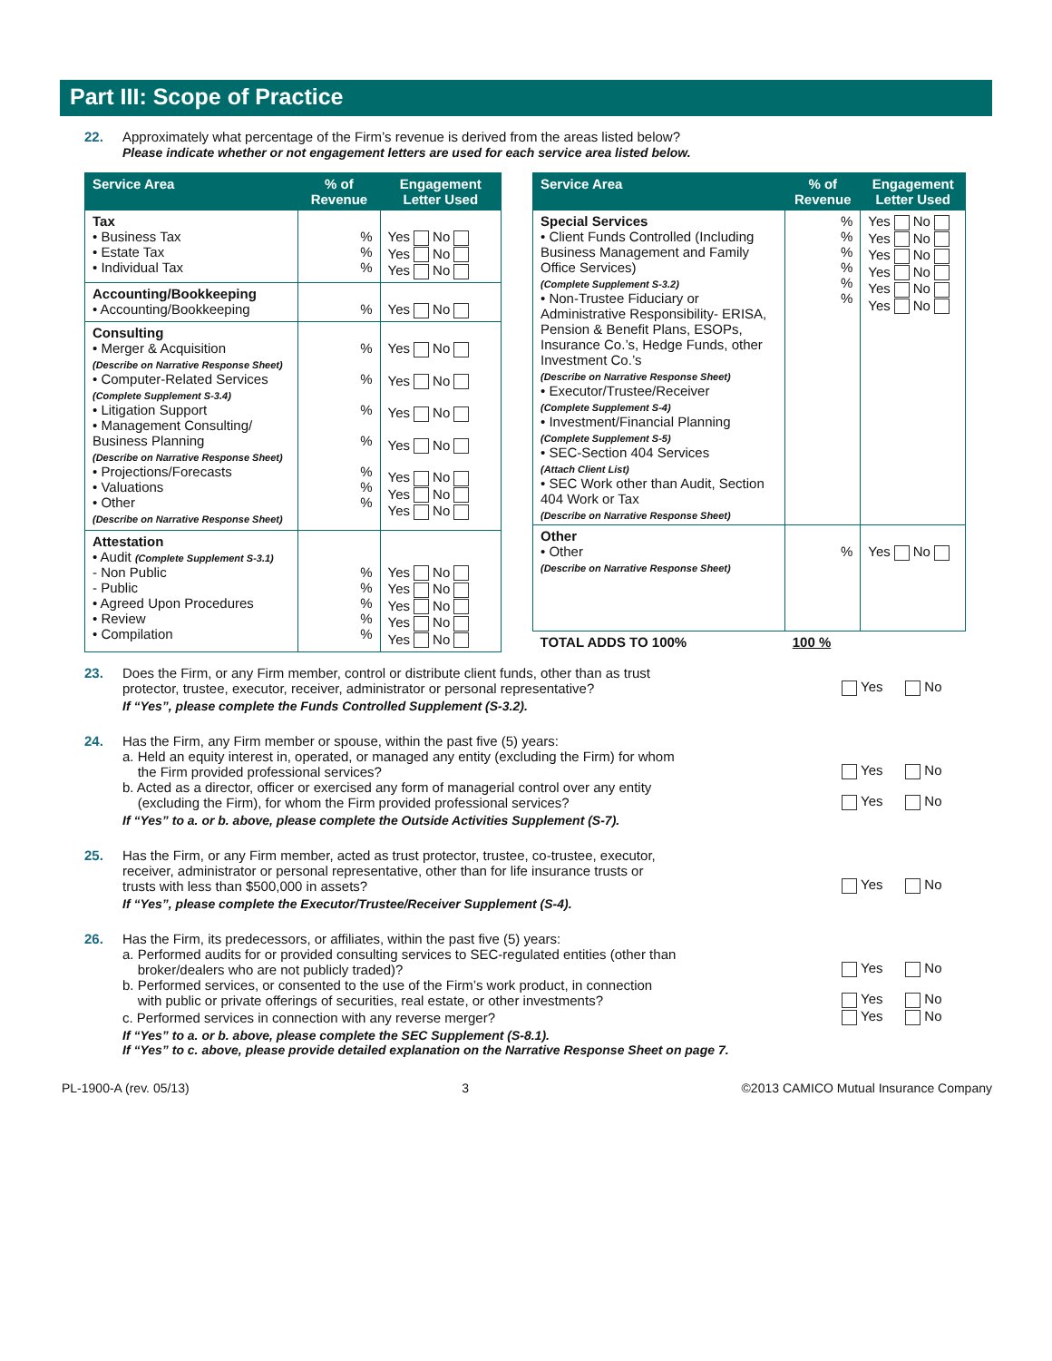Part III: Scope of Practice
22. Approximately what percentage of the Firm’s revenue is derived from the areas listed below?
Please indicate whether or not engagement letters are used for each service area listed below.
| Service Area | % of Revenue | Engagement Letter Used |
| --- | --- | --- |
| Tax • Business Tax • Estate Tax • Individual Tax | % % % | Yes No Yes No Yes No |
| Accounting/Bookkeeping • Accounting/Bookkeeping | % | Yes No |
| Consulting • Merger & Acquisition (Describe on Narrative Response Sheet) • Computer-Related Services (Complete Supplement S-3.4) • Litigation Support • Management Consulting/ Business Planning (Describe on Narrative Response Sheet) • Projections/Forecasts • Valuations • Other (Describe on Narrative Response Sheet) | % % % % % % % | Yes No Yes No Yes No Yes No Yes No Yes No Yes No |
| Attestation • Audit (Complete Supplement S-3.1) - Non Public - Public • Agreed Upon Procedures • Review • Compilation | % % % % % | Yes No Yes No Yes No Yes No Yes No |
| Service Area | % of Revenue | Engagement Letter Used |
| --- | --- | --- |
| Special Services • Client Funds Controlled (Including Business Management and Family Office Services) (Complete Supplement S-3.2) • Non-Trustee Fiduciary or Administrative Responsibility- ERISA, Pension & Benefit Plans, ESOPs, Insurance Co.’s, Hedge Funds, other Investment Co.’s (Describe on Narrative Response Sheet) • Executor/Trustee/Receiver (Complete Supplement S-4) • Investment/Financial Planning (Complete Supplement S-5) • SEC-Section 404 Services (Attach Client List) • SEC Work other than Audit, Section 404 Work or Tax (Describe on Narrative Response Sheet) | % % % % % % | Yes No Yes No Yes No Yes No Yes No Yes No |
| Other • Other (Describe on Narrative Response Sheet) | % | Yes No |
| TOTAL ADDS TO 100% | 100 % | |
23. Does the Firm, or any Firm member, control or distribute client funds, other than as trust
protector, trustee, executor, receiver, administrator or personal representative?
Yes No
If “Yes”, please complete the Funds Controlled Supplement (S-3.2).
24. Has the Firm, any Firm member or spouse, within the past five (5) years:
a. Held an equity interest in, operated, or managed any entity (excluding the Firm) for whom
the Firm provided professional services?
Yes No
b. Acted as a director, officer or exercised any form of managerial control over any entity
(excluding the Firm), for whom the Firm provided professional services?
Yes No
If “Yes” to a. or b. above, please complete the Outside Activities Supplement (S-7).
25. Has the Firm, or any Firm member, acted as trust protector, trustee, co-trustee, executor,
receiver, administrator or personal representative, other than for life insurance trusts or
trusts with less than $500,000 in assets?
Yes No
If “Yes”, please complete the Executor/Trustee/Receiver Supplement (S-4).
26. Has the Firm, its predecessors, or affiliates, within the past five (5) years:
a. Performed audits for or provided consulting services to SEC-regulated entities (other than
broker/dealers who are not publicly traded)?
Yes No
b. Performed services, or consented to the use of the Firm’s work product, in connection
with public or private offerings of securities, real estate, or other investments?
Yes No
c. Performed services in connection with any reverse merger?
Yes No
If “Yes” to a. or b. above, please complete the SEC Supplement (S-8.1).
If “Yes” to c. above, please provide detailed explanation on the Narrative Response Sheet on page 7.
PL-1900-A (rev. 05/13) 3 ©2013 CAMICO Mutual Insurance Company